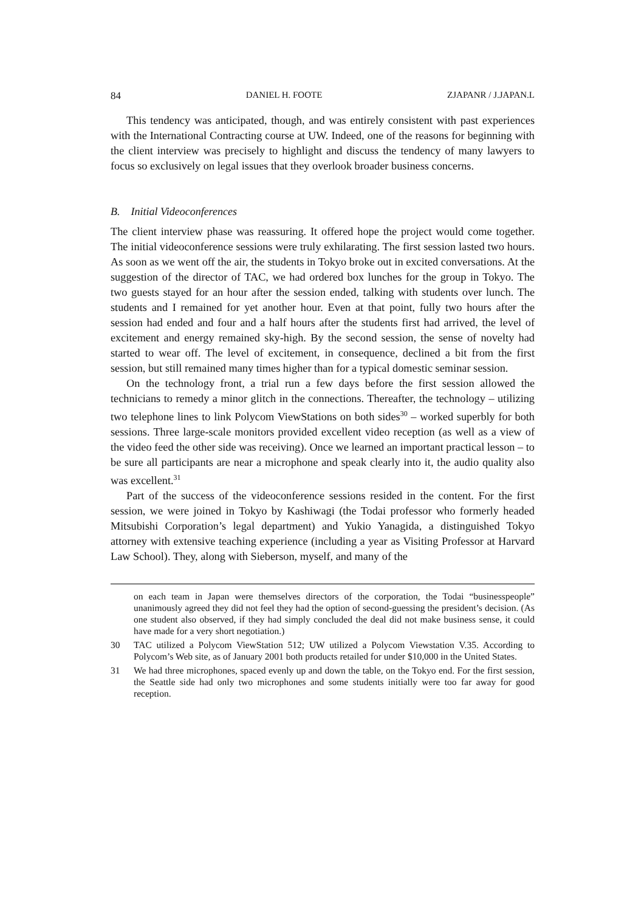84 DANIEL H. FOOTE ZJAPANR / J.JAPAN.L
This tendency was anticipated, though, and was entirely consistent with past experiences with the International Contracting course at UW. Indeed, one of the reasons for beginning with the client interview was precisely to highlight and discuss the tendency of many lawyers to focus so exclusively on legal issues that they overlook broader business concerns.
B. Initial Videoconferences
The client interview phase was reassuring. It offered hope the project would come together. The initial videoconference sessions were truly exhilarating. The first session lasted two hours. As soon as we went off the air, the students in Tokyo broke out in excited conversations. At the suggestion of the director of TAC, we had ordered box lunches for the group in Tokyo. The two guests stayed for an hour after the session ended, talking with students over lunch. The students and I remained for yet another hour. Even at that point, fully two hours after the session had ended and four and a half hours after the students first had arrived, the level of excitement and energy remained sky-high. By the second session, the sense of novelty had started to wear off. The level of excitement, in consequence, declined a bit from the first session, but still remained many times higher than for a typical domestic seminar session.
On the technology front, a trial run a few days before the first session allowed the technicians to remedy a minor glitch in the connections. Thereafter, the technology – utilizing two telephone lines to link Polycom ViewStations on both sides<sup>30</sup> – worked superbly for both sessions. Three large-scale monitors provided excellent video reception (as well as a view of the video feed the other side was receiving). Once we learned an important practical lesson – to be sure all participants are near a microphone and speak clearly into it, the audio quality also was excellent.<sup>31</sup>
Part of the success of the videoconference sessions resided in the content. For the first session, we were joined in Tokyo by Kashiwagi (the Todai professor who formerly headed Mitsubishi Corporation’s legal department) and Yukio Yanagida, a distinguished Tokyo attorney with extensive teaching experience (including a year as Visiting Professor at Harvard Law School). They, along with Sieberson, myself, and many of the
on each team in Japan were themselves directors of the corporation, the Todai “businesspeople” unanimously agreed they did not feel they had the option of second-guessing the president’s decision. (As one student also observed, if they had simply concluded the deal did not make business sense, it could have made for a very short negotiation.)
30 TAC utilized a Polycom ViewStation 512; UW utilized a Polycom Viewstation V.35. According to Polycom’s Web site, as of January 2001 both products retailed for under $10,000 in the United States.
31 We had three microphones, spaced evenly up and down the table, on the Tokyo end. For the first session, the Seattle side had only two microphones and some students initially were too far away for good reception.